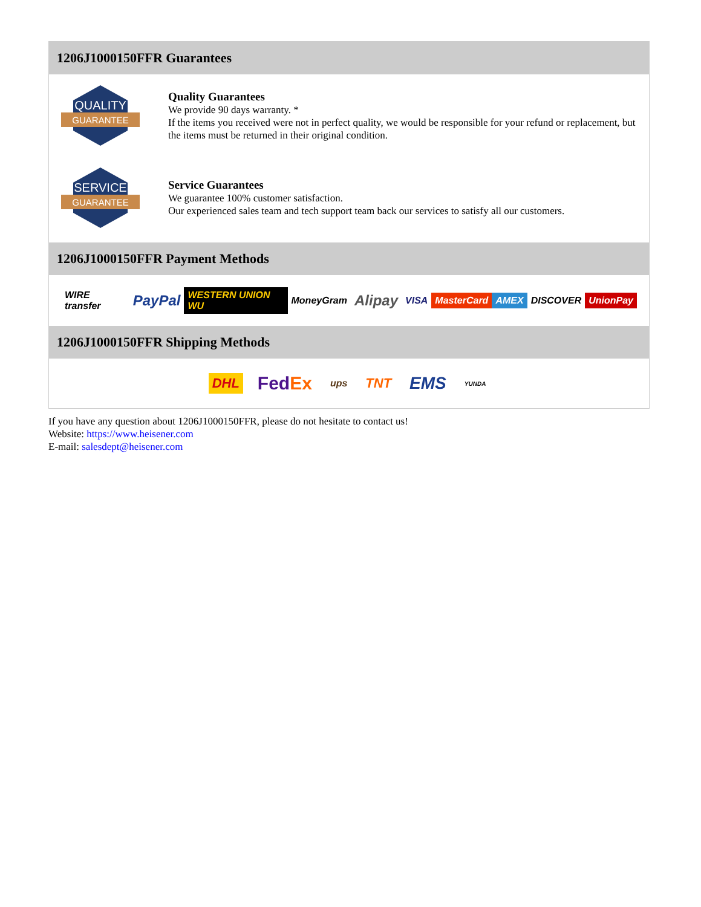1206J1000150FFR Guarantees
QUALITY
GUARANTEE
Quality Guarantees
We provide 90 days warranty. *
If the items you received were not in perfect quality, we would be responsible for your refund or replacement, but the items must be returned in their original condition.
SERVICE
GUARANTEE
Service Guarantees
We guarantee 100% customer satisfaction.
Our experienced sales team and tech support team back our services to satisfy all our customers.
1206J1000150FFR Payment Methods
WIRE transfer PayPal WESTERN UNION WU MoneyGram Alipay VISA MasterCard AMEX DISCOVER UnionPay
1206J1000150FFR Shipping Methods
DHL FedEx ups TNT EMS YUNDA
If you have any question about 1206J1000150FFR, please do not hesitate to contact us!
Website: https://www.heisener.com
E-mail: salesdept@heisener.com